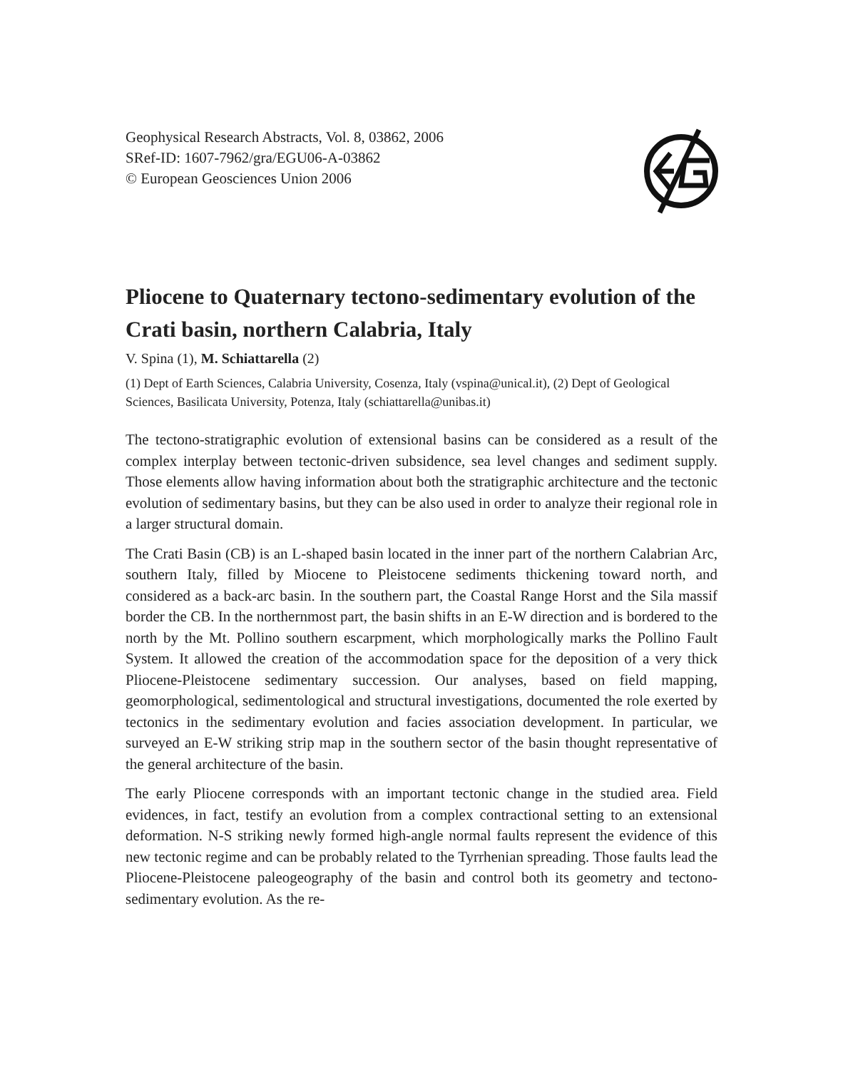Geophysical Research Abstracts, Vol. 8, 03862, 2006
SRef-ID: 1607-7962/gra/EGU06-A-03862
© European Geosciences Union 2006
Pliocene to Quaternary tectono-sedimentary evolution of the Crati basin, northern Calabria, Italy
V. Spina (1), M. Schiattarella (2)
(1) Dept of Earth Sciences, Calabria University, Cosenza, Italy (vspina@unical.it), (2) Dept of Geological Sciences, Basilicata University, Potenza, Italy (schiattarella@unibas.it)
The tectono-stratigraphic evolution of extensional basins can be considered as a result of the complex interplay between tectonic-driven subsidence, sea level changes and sediment supply. Those elements allow having information about both the stratigraphic architecture and the tectonic evolution of sedimentary basins, but they can be also used in order to analyze their regional role in a larger structural domain.
The Crati Basin (CB) is an L-shaped basin located in the inner part of the northern Calabrian Arc, southern Italy, filled by Miocene to Pleistocene sediments thickening toward north, and considered as a back-arc basin. In the southern part, the Coastal Range Horst and the Sila massif border the CB. In the northernmost part, the basin shifts in an E-W direction and is bordered to the north by the Mt. Pollino southern escarpment, which morphologically marks the Pollino Fault System. It allowed the creation of the accommodation space for the deposition of a very thick Pliocene-Pleistocene sedimentary succession. Our analyses, based on field mapping, geomorphological, sedimentological and structural investigations, documented the role exerted by tectonics in the sedimentary evolution and facies association development. In particular, we surveyed an E-W striking strip map in the southern sector of the basin thought representative of the general architecture of the basin.
The early Pliocene corresponds with an important tectonic change in the studied area. Field evidences, in fact, testify an evolution from a complex contractional setting to an extensional deformation. N-S striking newly formed high-angle normal faults represent the evidence of this new tectonic regime and can be probably related to the Tyrrhenian spreading. Those faults lead the Pliocene-Pleistocene paleogeography of the basin and control both its geometry and tectono-sedimentary evolution. As the re-